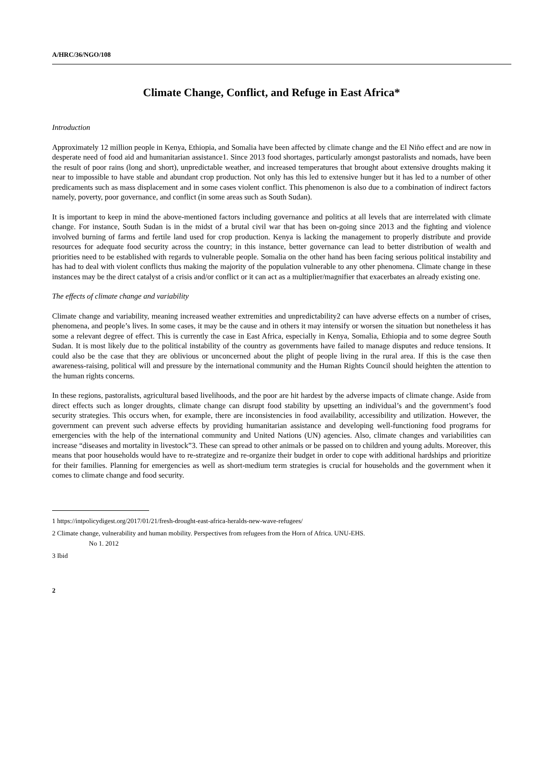A/HRC/36/NGO/108
Climate Change, Conflict, and Refuge in East Africa*
Introduction
Approximately 12 million people in Kenya, Ethiopia, and Somalia have been affected by climate change and the El Niño effect and are now in desperate need of food aid and humanitarian assistance1. Since 2013 food shortages, particularly amongst pastoralists and nomads, have been the result of poor rains (long and short), unpredictable weather, and increased temperatures that brought about extensive droughts making it near to impossible to have stable and abundant crop production. Not only has this led to extensive hunger but it has led to a number of other predicaments such as mass displacement and in some cases violent conflict. This phenomenon is also due to a combination of indirect factors namely, poverty, poor governance, and conflict (in some areas such as South Sudan).
It is important to keep in mind the above-mentioned factors including governance and politics at all levels that are interrelated with climate change. For instance, South Sudan is in the midst of a brutal civil war that has been on-going since 2013 and the fighting and violence involved burning of farms and fertile land used for crop production. Kenya is lacking the management to properly distribute and provide resources for adequate food security across the country; in this instance, better governance can lead to better distribution of wealth and priorities need to be established with regards to vulnerable people. Somalia on the other hand has been facing serious political instability and has had to deal with violent conflicts thus making the majority of the population vulnerable to any other phenomena. Climate change in these instances may be the direct catalyst of a crisis and/or conflict or it can act as a multiplier/magnifier that exacerbates an already existing one.
The effects of climate change and variability
Climate change and variability, meaning increased weather extremities and unpredictability2 can have adverse effects on a number of crises, phenomena, and people’s lives. In some cases, it may be the cause and in others it may intensify or worsen the situation but nonetheless it has some a relevant degree of effect. This is currently the case in East Africa, especially in Kenya, Somalia, Ethiopia and to some degree South Sudan. It is most likely due to the political instability of the country as governments have failed to manage disputes and reduce tensions. It could also be the case that they are oblivious or unconcerned about the plight of people living in the rural area. If this is the case then awareness-raising, political will and pressure by the international community and the Human Rights Council should heighten the attention to the human rights concerns.
In these regions, pastoralists, agricultural based livelihoods, and the poor are hit hardest by the adverse impacts of climate change. Aside from direct effects such as longer droughts, climate change can disrupt food stability by upsetting an individual’s and the government’s food security strategies. This occurs when, for example, there are inconsistencies in food availability, accessibility and utilization. However, the government can prevent such adverse effects by providing humanitarian assistance and developing well-functioning food programs for emergencies with the help of the international community and United Nations (UN) agencies. Also, climate changes and variabilities can increase “diseases and mortality in livestock”3. These can spread to other animals or be passed on to children and young adults. Moreover, this means that poor households would have to re-strategize and re-organize their budget in order to cope with additional hardships and prioritize for their families. Planning for emergencies as well as short-medium term strategies is crucial for households and the government when it comes to climate change and food security.
1 https://intpolicydigest.org/2017/01/21/fresh-drought-east-africa-heralds-new-wave-refugees/
2 Climate change, vulnerability and human mobility. Perspectives from refugees from the Horn of Africa. UNU-EHS.
No 1. 2012
3 Ibid
2